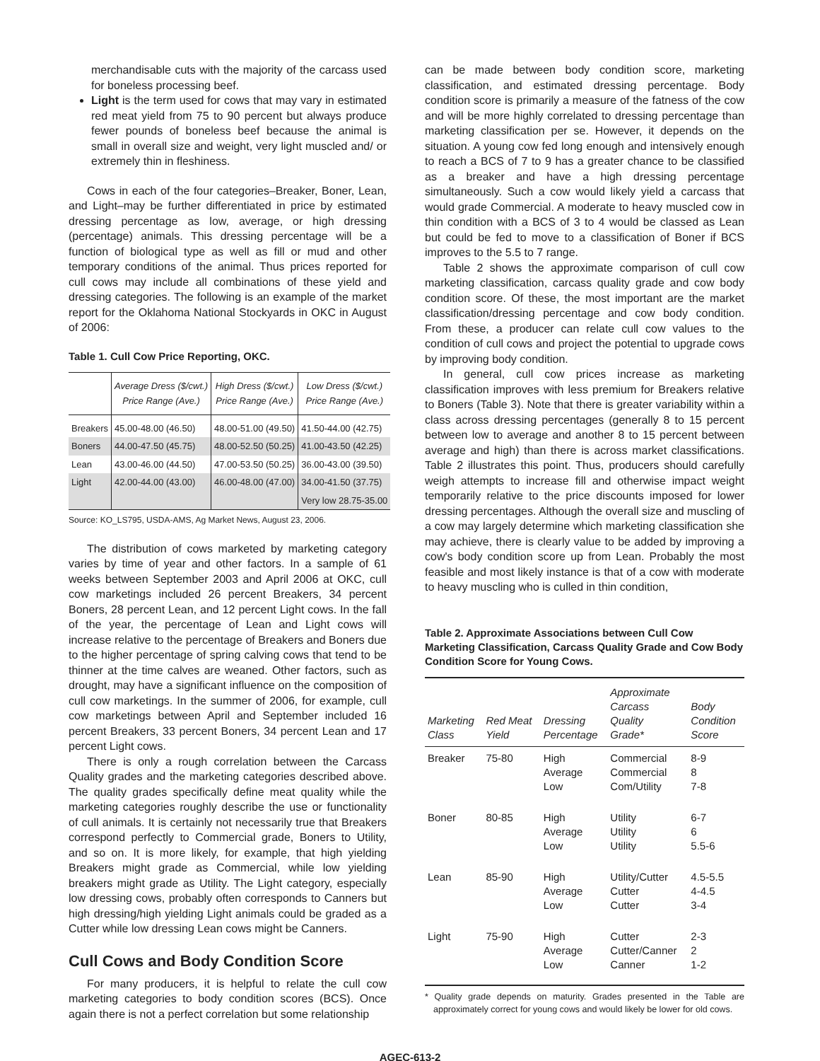merchandisable cuts with the majority of the carcass used for boneless processing beef.
Light is the term used for cows that may vary in estimated red meat yield from 75 to 90 percent but always produce fewer pounds of boneless beef because the animal is small in overall size and weight, very light muscled and/ or extremely thin in fleshiness.
Cows in each of the four categories–Breaker, Boner, Lean, and Light–may be further differentiated in price by estimated dressing percentage as low, average, or high dressing (percentage) animals. This dressing percentage will be a function of biological type as well as fill or mud and other temporary conditions of the animal. Thus prices reported for cull cows may include all combinations of these yield and dressing categories. The following is an example of the market report for the Oklahoma National Stockyards in OKC in August of 2006:
Table 1. Cull Cow Price Reporting, OKC.
| | Average Dress ($/cwt.) Price Range (Ave.) | High Dress ($/cwt.) Price Range (Ave.) | Low Dress ($/cwt.) Price Range (Ave.) |
| --- | --- | --- | --- |
| Breakers | 45.00-48.00 (46.50) | 48.00-51.00 (49.50) | 41.50-44.00 (42.75) |
| Boners | 44.00-47.50 (45.75) | 48.00-52.50 (50.25) | 41.00-43.50 (42.25) |
| Lean | 43.00-46.00 (44.50) | 47.00-53.50 (50.25) | 36.00-43.00 (39.50) |
| Light | 42.00-44.00 (43.00) | 46.00-48.00 (47.00) | 34.00-41.50 (37.75) |
| | | | Very low 28.75-35.00 |
Source: KO_LS795, USDA-AMS, Ag Market News, August 23, 2006.
The distribution of cows marketed by marketing category varies by time of year and other factors. In a sample of 61 weeks between September 2003 and April 2006 at OKC, cull cow marketings included 26 percent Breakers, 34 percent Boners, 28 percent Lean, and 12 percent Light cows. In the fall of the year, the percentage of Lean and Light cows will increase relative to the percentage of Breakers and Boners due to the higher percentage of spring calving cows that tend to be thinner at the time calves are weaned. Other factors, such as drought, may have a significant influence on the composition of cull cow marketings. In the summer of 2006, for example, cull cow marketings between April and September included 16 percent Breakers, 33 percent Boners, 34 percent Lean and 17 percent Light cows.
There is only a rough correlation between the Carcass Quality grades and the marketing categories described above. The quality grades specifically define meat quality while the marketing categories roughly describe the use or functionality of cull animals. It is certainly not necessarily true that Breakers correspond perfectly to Commercial grade, Boners to Utility, and so on. It is more likely, for example, that high yielding Breakers might grade as Commercial, while low yielding breakers might grade as Utility. The Light category, especially low dressing cows, probably often corresponds to Canners but high dressing/high yielding Light animals could be graded as a Cutter while low dressing Lean cows might be Canners.
Cull Cows and Body Condition Score
For many producers, it is helpful to relate the cull cow marketing categories to body condition scores (BCS). Once again there is not a perfect correlation but some relationship
can be made between body condition score, marketing classification, and estimated dressing percentage. Body condition score is primarily a measure of the fatness of the cow and will be more highly correlated to dressing percentage than marketing classification per se. However, it depends on the situation. A young cow fed long enough and intensively enough to reach a BCS of 7 to 9 has a greater chance to be classified as a breaker and have a high dressing percentage simultaneously. Such a cow would likely yield a carcass that would grade Commercial. A moderate to heavy muscled cow in thin condition with a BCS of 3 to 4 would be classed as Lean but could be fed to move to a classification of Boner if BCS improves to the 5.5 to 7 range.
Table 2 shows the approximate comparison of cull cow marketing classification, carcass quality grade and cow body condition score. Of these, the most important are the market classification/dressing percentage and cow body condition. From these, a producer can relate cull cow values to the condition of cull cows and project the potential to upgrade cows by improving body condition.
In general, cull cow prices increase as marketing classification improves with less premium for Breakers relative to Boners (Table 3). Note that there is greater variability within a class across dressing percentages (generally 8 to 15 percent between low to average and another 8 to 15 percent between average and high) than there is across market classifications. Table 2 illustrates this point. Thus, producers should carefully weigh attempts to increase fill and otherwise impact weight temporarily relative to the price discounts imposed for lower dressing percentages. Although the overall size and muscling of a cow may largely determine which marketing classification she may achieve, there is clearly value to be added by improving a cow's body condition score up from Lean. Probably the most feasible and most likely instance is that of a cow with moderate to heavy muscling who is culled in thin condition,
Table 2. Approximate Associations between Cull Cow Marketing Classification, Carcass Quality Grade and Cow Body Condition Score for Young Cows.
| Marketing Class | Red Meat Yield | Dressing Percentage | Approximate Carcass Quality Grade* | Body Condition Score |
| --- | --- | --- | --- | --- |
| Breaker | 75-80 | High Average Low | Commercial Commercial Com/Utility | 8-9 8 7-8 |
| Boner | 80-85 | High Average Low | Utility Utility Utility | 6-7 6 5.5-6 |
| Lean | 85-90 | High Average Low | Utility/Cutter Cutter Cutter | 4.5-5.5 4-4.5 3-4 |
| Light | 75-90 | High Average Low | Cutter Cutter/Canner Canner | 2-3 2 1-2 |
* Quality grade depends on maturity. Grades presented in the Table are approximately correct for young cows and would likely be lower for old cows.
AGEC-613-2